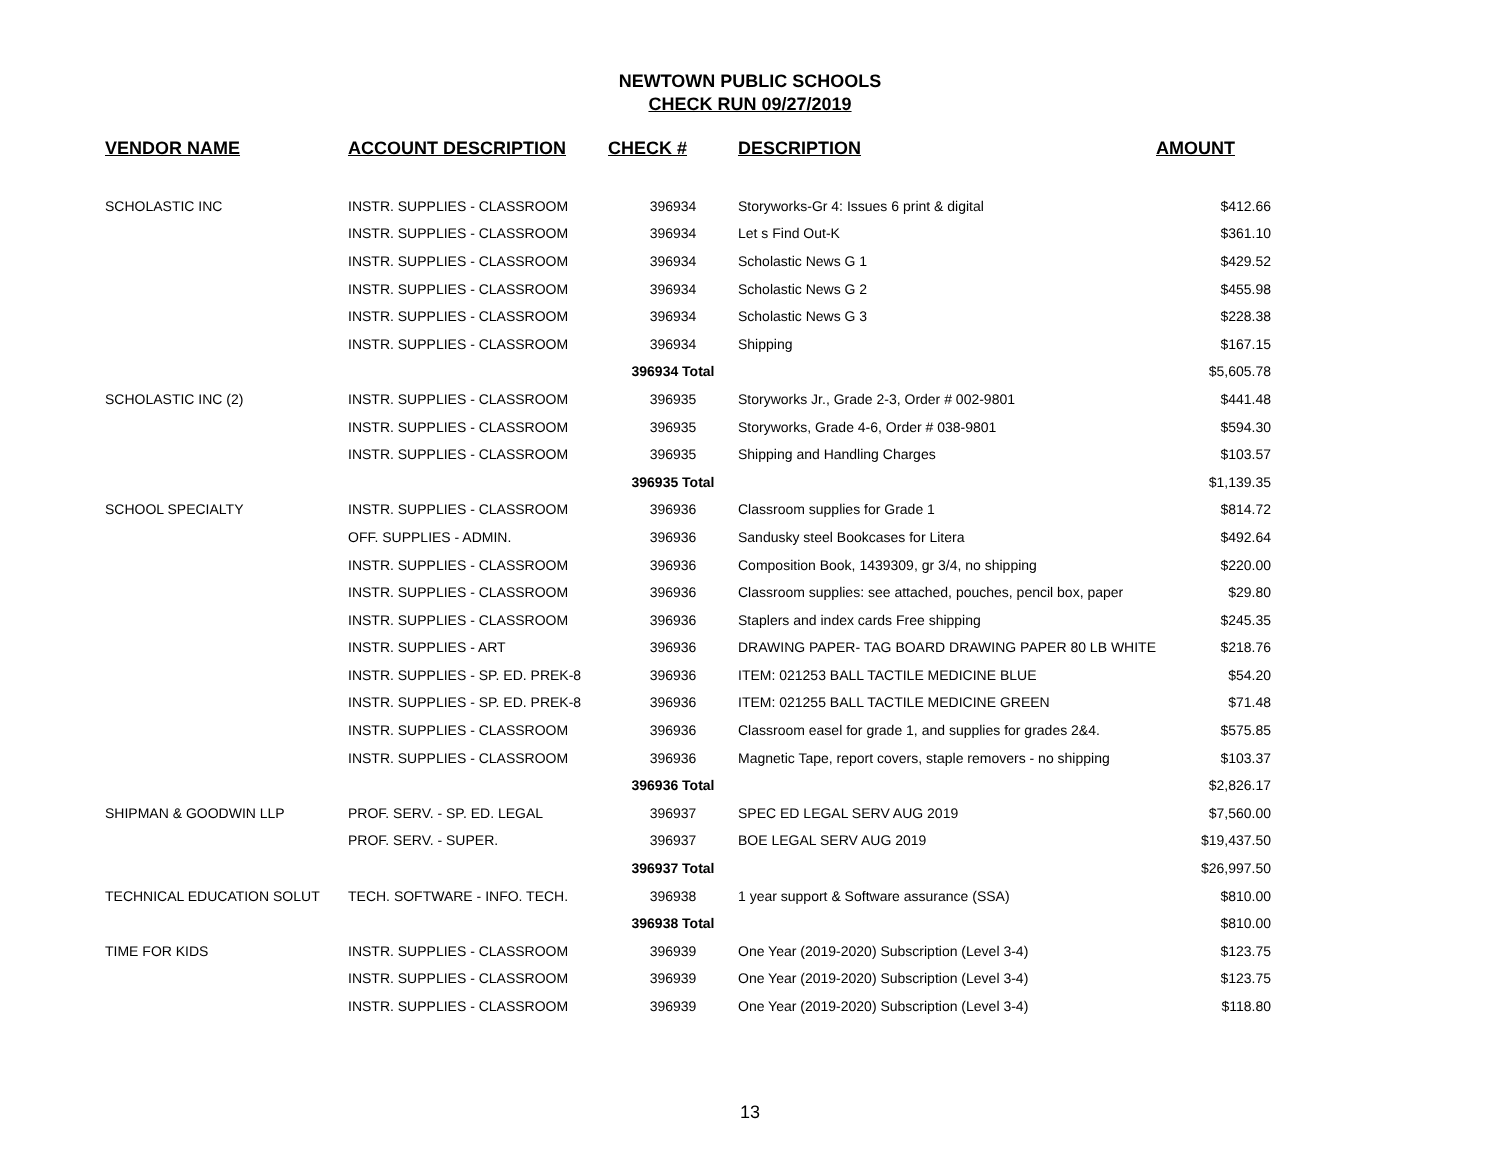NEWTOWN PUBLIC SCHOOLS
CHECK RUN 09/27/2019
| VENDOR NAME | ACCOUNT DESCRIPTION | CHECK # | DESCRIPTION | AMOUNT |
| --- | --- | --- | --- | --- |
| SCHOLASTIC INC | INSTR. SUPPLIES - CLASSROOM | 396934 | Storyworks-Gr 4: Issues 6 print & digital | $412.66 |
| | INSTR. SUPPLIES - CLASSROOM | 396934 | Let s Find Out-K | $361.10 |
| | INSTR. SUPPLIES - CLASSROOM | 396934 | Scholastic News G 1 | $429.52 |
| | INSTR. SUPPLIES - CLASSROOM | 396934 | Scholastic News G 2 | $455.98 |
| | INSTR. SUPPLIES - CLASSROOM | 396934 | Scholastic News G 3 | $228.38 |
| | INSTR. SUPPLIES - CLASSROOM | 396934 | Shipping | $167.15 |
| | | 396934 Total | | $5,605.78 |
| SCHOLASTIC INC (2) | INSTR. SUPPLIES - CLASSROOM | 396935 | Storyworks Jr., Grade 2-3, Order # 002-9801 | $441.48 |
| | INSTR. SUPPLIES - CLASSROOM | 396935 | Storyworks, Grade 4-6, Order # 038-9801 | $594.30 |
| | INSTR. SUPPLIES - CLASSROOM | 396935 | Shipping and Handling Charges | $103.57 |
| | | 396935 Total | | $1,139.35 |
| SCHOOL SPECIALTY | INSTR. SUPPLIES - CLASSROOM | 396936 | Classroom supplies for Grade 1 | $814.72 |
| | OFF. SUPPLIES - ADMIN. | 396936 | Sandusky steel Bookcases for Litera | $492.64 |
| | INSTR. SUPPLIES - CLASSROOM | 396936 | Composition Book, 1439309, gr 3/4, no shipping | $220.00 |
| | INSTR. SUPPLIES - CLASSROOM | 396936 | Classroom supplies: see attached, pouches, pencil box, paper | $29.80 |
| | INSTR. SUPPLIES - CLASSROOM | 396936 | Staplers and index cards Free shipping | $245.35 |
| | INSTR. SUPPLIES - ART | 396936 | DRAWING PAPER- TAG BOARD DRAWING PAPER 80 LB WHITE | $218.76 |
| | INSTR. SUPPLIES - SP. ED. PREK-8 | 396936 | ITEM: 021253 BALL TACTILE MEDICINE BLUE | $54.20 |
| | INSTR. SUPPLIES - SP. ED. PREK-8 | 396936 | ITEM: 021255 BALL TACTILE MEDICINE GREEN | $71.48 |
| | INSTR. SUPPLIES - CLASSROOM | 396936 | Classroom easel for grade 1, and supplies for grades 2&4. | $575.85 |
| | INSTR. SUPPLIES - CLASSROOM | 396936 | Magnetic Tape, report covers, staple removers - no shipping | $103.37 |
| | | 396936 Total | | $2,826.17 |
| SHIPMAN & GOODWIN LLP | PROF. SERV. - SP. ED. LEGAL | 396937 | SPEC ED LEGAL SERV AUG 2019 | $7,560.00 |
| | PROF. SERV. - SUPER. | 396937 | BOE LEGAL SERV AUG 2019 | $19,437.50 |
| | | 396937 Total | | $26,997.50 |
| TECHNICAL EDUCATION SOLUT | TECH. SOFTWARE - INFO. TECH. | 396938 | 1 year support & Software assurance (SSA) | $810.00 |
| | | 396938 Total | | $810.00 |
| TIME FOR KIDS | INSTR. SUPPLIES - CLASSROOM | 396939 | One Year (2019-2020) Subscription (Level 3-4) | $123.75 |
| | INSTR. SUPPLIES - CLASSROOM | 396939 | One Year (2019-2020) Subscription (Level 3-4) | $123.75 |
| | INSTR. SUPPLIES - CLASSROOM | 396939 | One Year (2019-2020) Subscription (Level 3-4) | $118.80 |
13